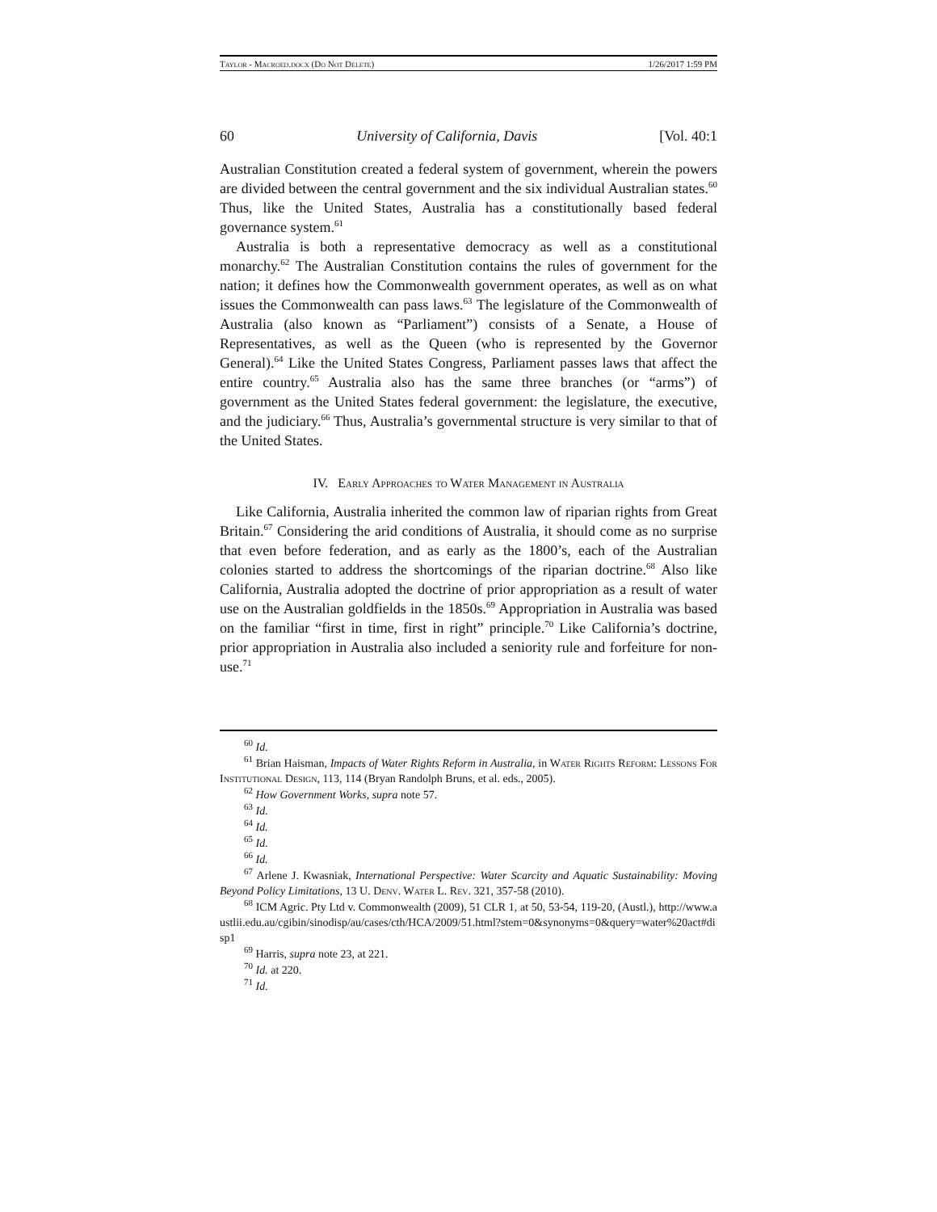Taylor - Macroed.docx (Do Not Delete) 1/26/2017 1:59 PM
60 University of California, Davis [Vol. 40:1
Australian Constitution created a federal system of government, wherein the powers are divided between the central government and the six individual Australian states.<sup>60</sup> Thus, like the United States, Australia has a constitutionally based federal governance system.<sup>61</sup>
Australia is both a representative democracy as well as a constitutional monarchy.<sup>62</sup> The Australian Constitution contains the rules of government for the nation; it defines how the Commonwealth government operates, as well as on what issues the Commonwealth can pass laws.<sup>63</sup> The legislature of the Commonwealth of Australia (also known as “Parliament”) consists of a Senate, a House of Representatives, as well as the Queen (who is represented by the Governor General).<sup>64</sup> Like the United States Congress, Parliament passes laws that affect the entire country.<sup>65</sup> Australia also has the same three branches (or “arms”) of government as the United States federal government: the legislature, the executive, and the judiciary.<sup>66</sup> Thus, Australia’s governmental structure is very similar to that of the United States.
IV. Early Approaches to Water Management in Australia
Like California, Australia inherited the common law of riparian rights from Great Britain.<sup>67</sup> Considering the arid conditions of Australia, it should come as no surprise that even before federation, and as early as the 1800’s, each of the Australian colonies started to address the shortcomings of the riparian doctrine.<sup>68</sup> Also like California, Australia adopted the doctrine of prior appropriation as a result of water use on the Australian goldfields in the 1850s.<sup>69</sup> Appropriation in Australia was based on the familiar “first in time, first in right” principle.<sup>70</sup> Like California’s doctrine, prior appropriation in Australia also included a seniority rule and forfeiture for non-use.<sup>71</sup>
<sup>60</sup> Id.
<sup>61</sup> Brian Haisman, Impacts of Water Rights Reform in Australia, in Water Rights Reform: Lessons For Institutional Design, 113, 114 (Bryan Randolph Bruns, et al. eds., 2005).
<sup>62</sup> How Government Works, supra note 57.
<sup>63</sup> Id.
<sup>64</sup> Id.
<sup>65</sup> Id.
<sup>66</sup> Id.
<sup>67</sup> Arlene J. Kwasniak, International Perspective: Water Scarcity and Aquatic Sustainability: Moving Beyond Policy Limitations, 13 U. Denv. Water L. Rev. 321, 357-58 (2010).
<sup>68</sup> ICM Agric. Pty Ltd v. Commonwealth (2009), 51 CLR 1, at 50, 53-54, 119-20, (Austl.), http://www.austlii.edu.au/cgibin/sinodisp/au/cases/cth/HCA/2009/51.html?stem=0&synonyms=0&query=water%20act#disp1
<sup>69</sup> Harris, supra note 23, at 221.
<sup>70</sup> Id. at 220.
<sup>71</sup> Id.